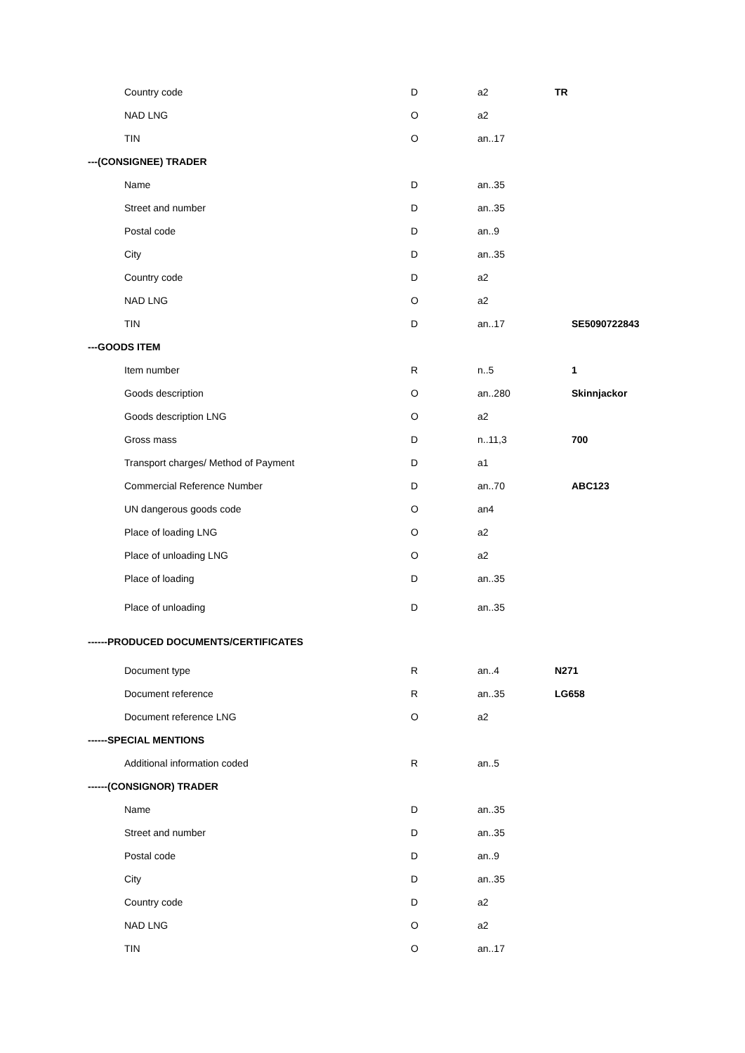| Country code | D | a2 | TR |
| NAD LNG | O | a2 | |
| TIN | O | an..17 | |
| ---(CONSIGNEE) TRADER | | | |
| Name | D | an..35 | |
| Street and number | D | an..35 | |
| Postal code | D | an..9 | |
| City | D | an..35 | |
| Country code | D | a2 | |
| NAD LNG | O | a2 | |
| TIN | D | an..17 | SE5090722843 |
| ---GOODS ITEM | | | |
| Item number | R | n..5 | 1 |
| Goods description | O | an..280 | Skinnjackor |
| Goods description LNG | O | a2 | |
| Gross mass | D | n..11,3 | 700 |
| Transport charges/ Method of Payment | D | a1 | |
| Commercial Reference Number | D | an..70 | ABC123 |
| UN dangerous goods code | O | an4 | |
| Place of loading LNG | O | a2 | |
| Place of unloading LNG | O | a2 | |
| Place of loading | D | an..35 | |
| Place of unloading | D | an..35 | |
| ------PRODUCED DOCUMENTS/CERTIFICATES | | | |
| Document type | R | an..4 | N271 |
| Document reference | R | an..35 | LG658 |
| Document reference LNG | O | a2 | |
| ------SPECIAL MENTIONS | | | |
| Additional information coded | R | an..5 | |
| ------(CONSIGNOR) TRADER | | | |
| Name | D | an..35 | |
| Street and number | D | an..35 | |
| Postal code | D | an..9 | |
| City | D | an..35 | |
| Country code | D | a2 | |
| NAD LNG | O | a2 | |
| TIN | O | an..17 | |